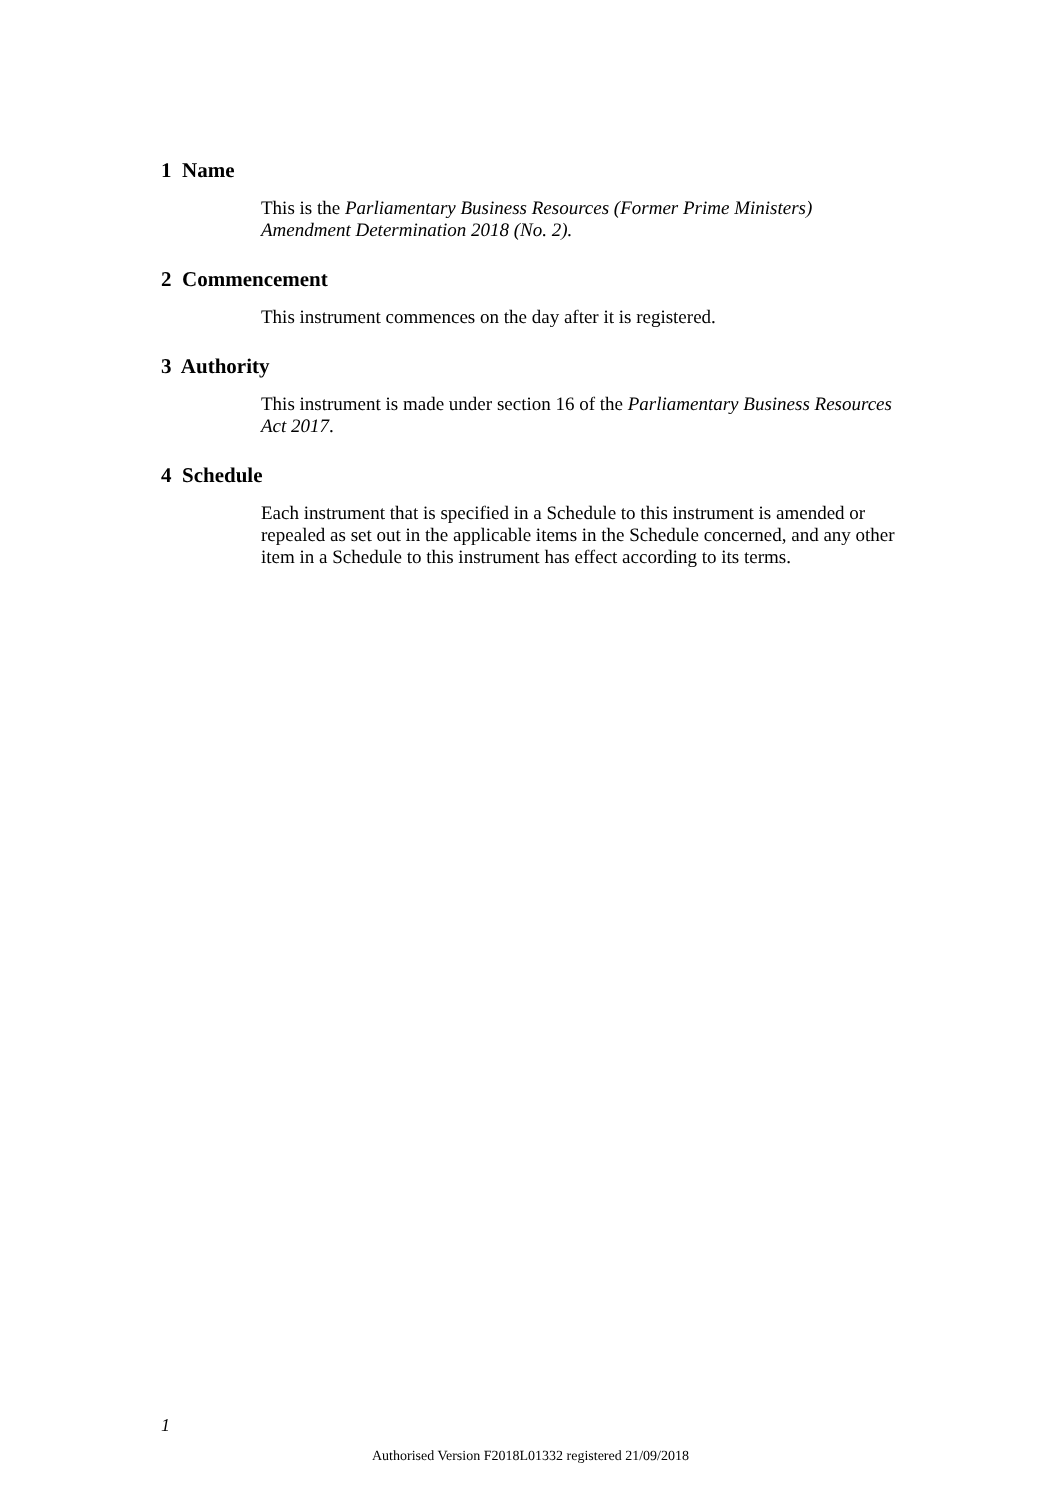1 Name
This is the Parliamentary Business Resources (Former Prime Ministers) Amendment Determination 2018 (No. 2).
2 Commencement
This instrument commences on the day after it is registered.
3 Authority
This instrument is made under section 16 of the Parliamentary Business Resources Act 2017.
4 Schedule
Each instrument that is specified in a Schedule to this instrument is amended or repealed as set out in the applicable items in the Schedule concerned, and any other item in a Schedule to this instrument has effect according to its terms.
1
Authorised Version F2018L01332 registered 21/09/2018